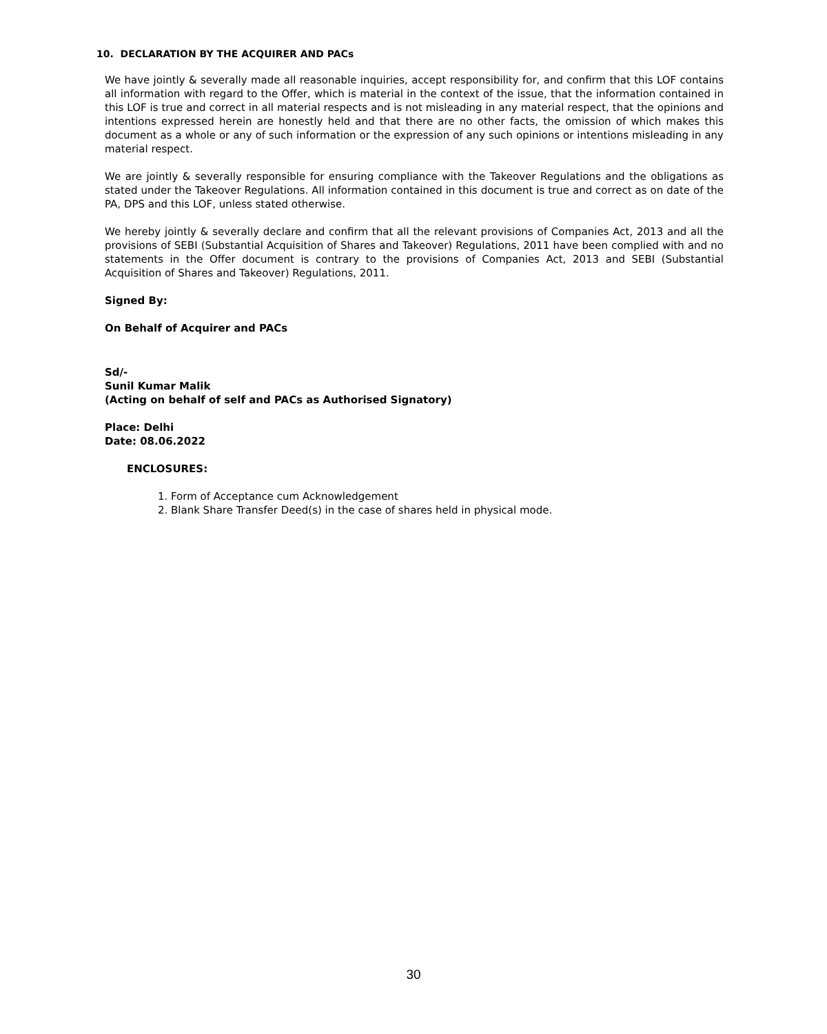10. DECLARATION BY THE ACQUIRER AND PACs
We have jointly & severally made all reasonable inquiries, accept responsibility for, and confirm that this LOF contains all information with regard to the Offer, which is material in the context of the issue, that the information contained in this LOF is true and correct in all material respects and is not misleading in any material respect, that the opinions and intentions expressed herein are honestly held and that there are no other facts, the omission of which makes this document as a whole or any of such information or the expression of any such opinions or intentions misleading in any material respect.
We are jointly & severally responsible for ensuring compliance with the Takeover Regulations and the obligations as stated under the Takeover Regulations. All information contained in this document is true and correct as on date of the PA, DPS and this LOF, unless stated otherwise.
We hereby jointly & severally declare and confirm that all the relevant provisions of Companies Act, 2013 and all the provisions of SEBI (Substantial Acquisition of Shares and Takeover) Regulations, 2011 have been complied with and no statements in the Offer document is contrary to the provisions of Companies Act, 2013 and SEBI (Substantial Acquisition of Shares and Takeover) Regulations, 2011.
Signed By:
On Behalf of Acquirer and PACs
Sd/-
Sunil Kumar Malik
(Acting on behalf of self and PACs as Authorised Signatory)
Place: Delhi
Date: 08.06.2022
ENCLOSURES:
1. Form of Acceptance cum Acknowledgement
2. Blank Share Transfer Deed(s) in the case of shares held in physical mode.
30